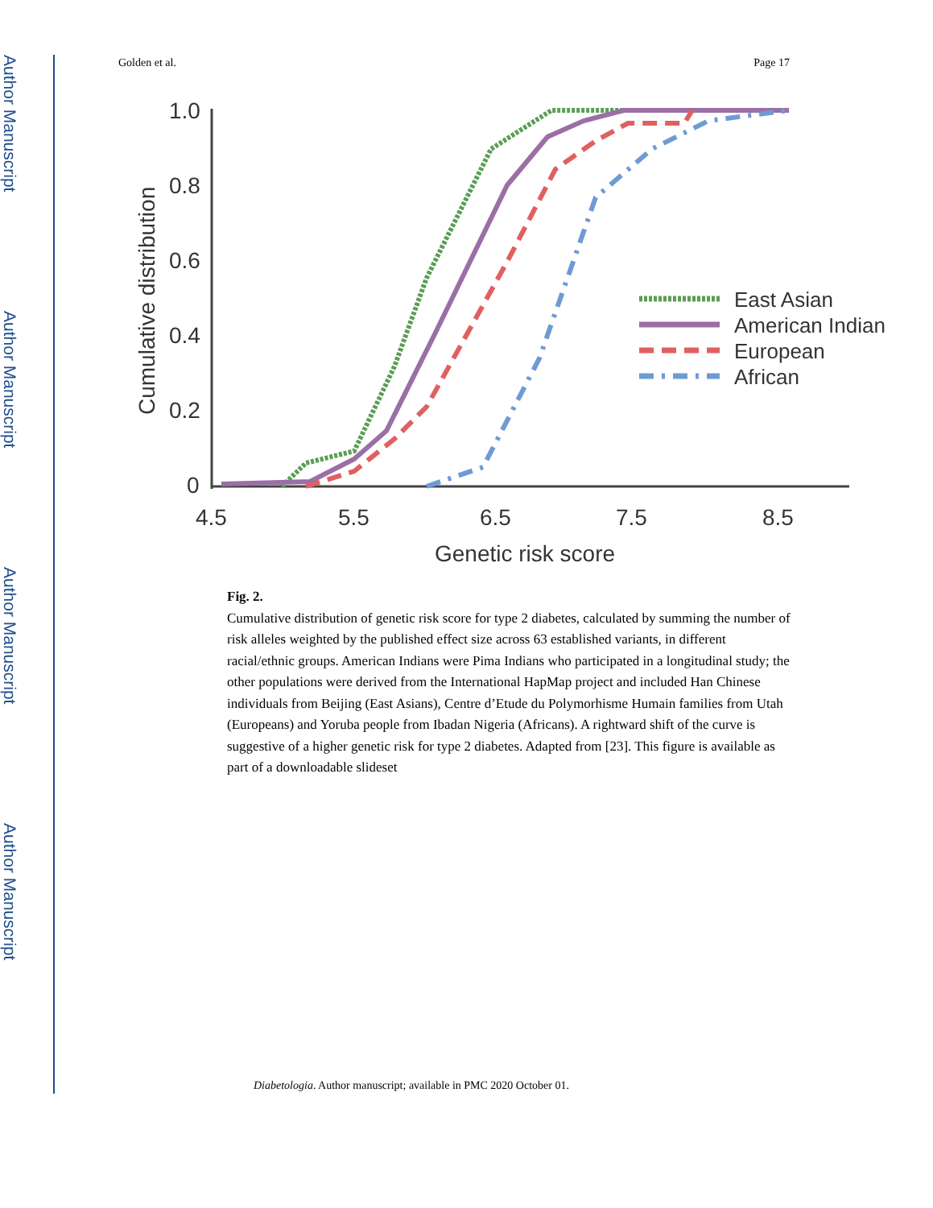Author Manuscript
Author Manuscript
Author Manuscript
Author Manuscript
Golden et al. Page 17
1.0
0.8
0.6
0.4
0.2
0
4.5
5.5
6.5
7.5
8.5
Genetic risk score
Cumulative distribution
East Asian
American Indian
European
African
Fig. 2.
Cumulative distribution of genetic risk score for type 2 diabetes, calculated by summing the number of risk alleles weighted by the published effect size across 63 established variants, in different racial/ethnic groups. American Indians were Pima Indians who participated in a longitudinal study; the other populations were derived from the International HapMap project and included Han Chinese individuals from Beijing (East Asians), Centre d’Etude du Polymorhisme Humain families from Utah (Europeans) and Yoruba people from Ibadan Nigeria (Africans). A rightward shift of the curve is suggestive of a higher genetic risk for type 2 diabetes. Adapted from [23]. This figure is available as part of a downloadable slideset
Diabetologia. Author manuscript; available in PMC 2020 October 01.